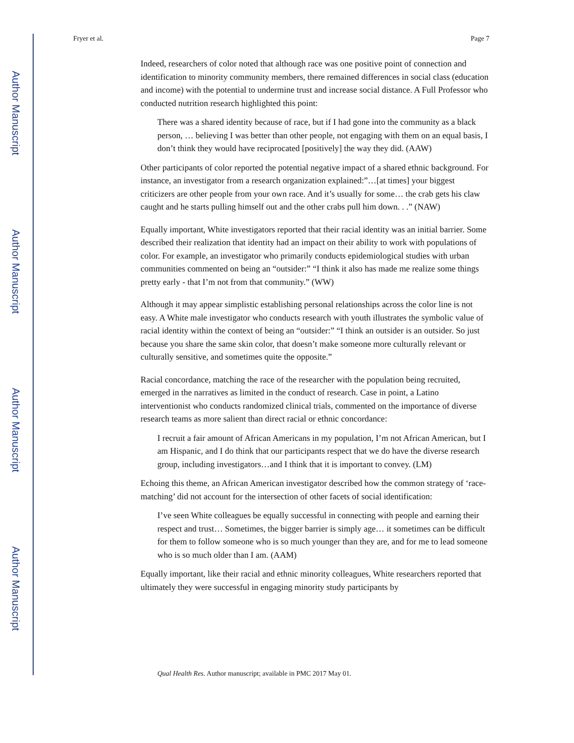Author Manuscript
Author Manuscript
Author Manuscript
Author Manuscript
Fryer et al. Page 7
Indeed, researchers of color noted that although race was one positive point of connection and identification to minority community members, there remained differences in social class (education and income) with the potential to undermine trust and increase social distance. A Full Professor who conducted nutrition research highlighted this point:
There was a shared identity because of race, but if I had gone into the community as a black person, … believing I was better than other people, not engaging with them on an equal basis, I don’t think they would have reciprocated [positively] the way they did. (AAW)
Other participants of color reported the potential negative impact of a shared ethnic background. For instance, an investigator from a research organization explained:”…[at times] your biggest criticizers are other people from your own race. And it’s usually for some… the crab gets his claw caught and he starts pulling himself out and the other crabs pull him down. . .” (NAW)
Equally important, White investigators reported that their racial identity was an initial barrier. Some described their realization that identity had an impact on their ability to work with populations of color. For example, an investigator who primarily conducts epidemiological studies with urban communities commented on being an “outsider:” “I think it also has made me realize some things pretty early - that I’m not from that community.” (WW)
Although it may appear simplistic establishing personal relationships across the color line is not easy. A White male investigator who conducts research with youth illustrates the symbolic value of racial identity within the context of being an “outsider:” “I think an outsider is an outsider. So just because you share the same skin color, that doesn’t make someone more culturally relevant or culturally sensitive, and sometimes quite the opposite.”
Racial concordance, matching the race of the researcher with the population being recruited, emerged in the narratives as limited in the conduct of research. Case in point, a Latino interventionist who conducts randomized clinical trials, commented on the importance of diverse research teams as more salient than direct racial or ethnic concordance:
I recruit a fair amount of African Americans in my population, I’m not African American, but I am Hispanic, and I do think that our participants respect that we do have the diverse research group, including investigators…and I think that it is important to convey. (LM)
Echoing this theme, an African American investigator described how the common strategy of ‘race-matching’ did not account for the intersection of other facets of social identification:
I’ve seen White colleagues be equally successful in connecting with people and earning their respect and trust… Sometimes, the bigger barrier is simply age… it sometimes can be difficult for them to follow someone who is so much younger than they are, and for me to lead someone who is so much older than I am. (AAM)
Equally important, like their racial and ethnic minority colleagues, White researchers reported that ultimately they were successful in engaging minority study participants by
Qual Health Res. Author manuscript; available in PMC 2017 May 01.